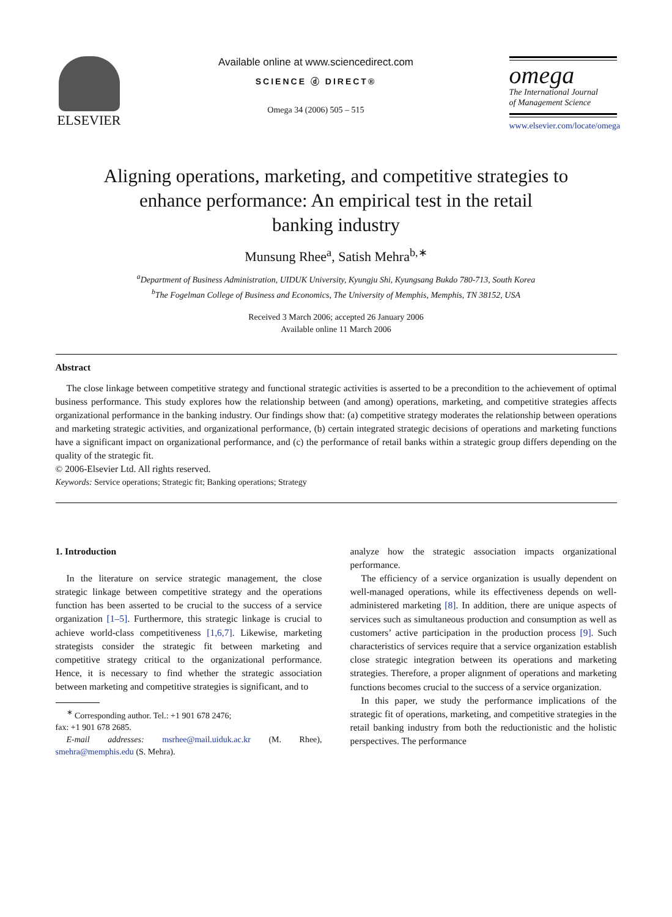ELSEVIER
Available online at www.sciencedirect.com
SCIENCE ⓓ DIRECT®
Omega 34 (2006) 505 – 515
omega
The International Journal
of Management Science
www.elsevier.com/locate/omega
Aligning operations, marketing, and competitive strategies to
enhance performance: An empirical test in the retail
banking industry
Munsung Rhee<sup>a</sup>, Satish Mehra<sup>b,∗</sup>
<sup>a</sup> Department of Business Administration, UIDUK University, Kyungju Shi, Kyungsang Bukdo 780-713, South Korea
<sup>b</sup> The Fogelman College of Business and Economics, The University of Memphis, Memphis, TN 38152, USA
Received 3 March 2006; accepted 26 January 2006
Available online 11 March 2006
Abstract
The close linkage between competitive strategy and functional strategic activities is asserted to be a precondition to the achievement of optimal business performance. This study explores how the relationship between (and among) operations, marketing, and competitive strategies affects organizational performance in the banking industry. Our findings show that: (a) competitive strategy moderates the relationship between operations and marketing strategic activities, and organizational performance, (b) certain integrated strategic decisions of operations and marketing functions have a significant impact on organizational performance, and (c) the performance of retail banks within a strategic group differs depending on the quality of the strategic fit.
© 2006-Elsevier Ltd. All rights reserved.
Keywords: Service operations; Strategic fit; Banking operations; Strategy
1. Introduction
In the literature on service strategic management, the close strategic linkage between competitive strategy and the operations function has been asserted to be crucial to the success of a service organization [1–5]. Furthermore, this strategic linkage is crucial to achieve world-class competitiveness [1,6,7]. Likewise, marketing strategists consider the strategic fit between marketing and competitive strategy critical to the organizational performance. Hence, it is necessary to find whether the strategic association between marketing and competitive strategies is significant, and to
<sup>∗</sup> Corresponding author. Tel.: +1 901 678 2476;
fax: +1 901 678 2685.
E-mail addresses: msrhee@mail.uiduk.ac.kr (M. Rhee), smehra@memphis.edu (S. Mehra).
analyze how the strategic association impacts organizational performance.
The efficiency of a service organization is usually dependent on well-managed operations, while its effectiveness depends on well-administered marketing [8]. In addition, there are unique aspects of services such as simultaneous production and consumption as well as customers’ active participation in the production process [9]. Such characteristics of services require that a service organization establish close strategic integration between its operations and marketing strategies. Therefore, a proper alignment of operations and marketing functions becomes crucial to the success of a service organization.
In this paper, we study the performance implications of the strategic fit of operations, marketing, and competitive strategies in the retail banking industry from both the reductionistic and the holistic perspectives. The performance